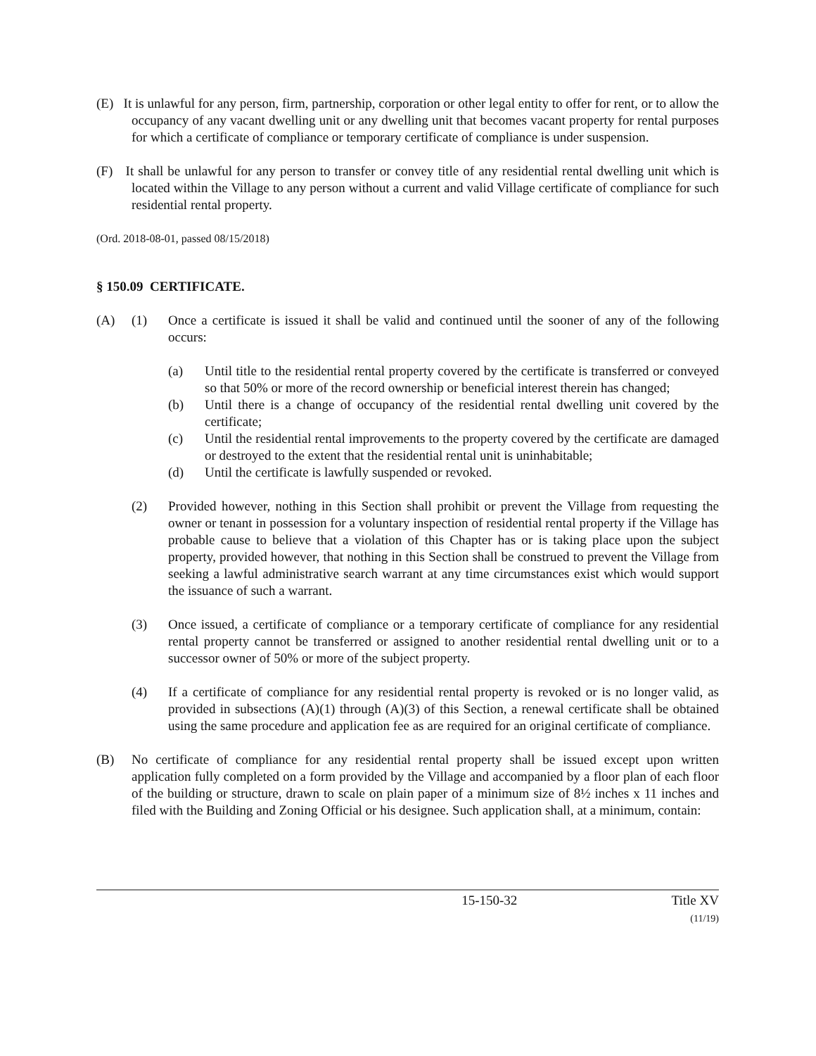(E) It is unlawful for any person, firm, partnership, corporation or other legal entity to offer for rent, or to allow the occupancy of any vacant dwelling unit or any dwelling unit that becomes vacant property for rental purposes for which a certificate of compliance or temporary certificate of compliance is under suspension.
(F) It shall be unlawful for any person to transfer or convey title of any residential rental dwelling unit which is located within the Village to any person without a current and valid Village certificate of compliance for such residential rental property.
(Ord. 2018-08-01, passed 08/15/2018)
§ 150.09 CERTIFICATE.
(A) (1) Once a certificate is issued it shall be valid and continued until the sooner of any of the following occurs:
(a) Until title to the residential rental property covered by the certificate is transferred or conveyed so that 50% or more of the record ownership or beneficial interest therein has changed;
(b) Until there is a change of occupancy of the residential rental dwelling unit covered by the certificate;
(c) Until the residential rental improvements to the property covered by the certificate are damaged or destroyed to the extent that the residential rental unit is uninhabitable;
(d) Until the certificate is lawfully suspended or revoked.
(2) Provided however, nothing in this Section shall prohibit or prevent the Village from requesting the owner or tenant in possession for a voluntary inspection of residential rental property if the Village has probable cause to believe that a violation of this Chapter has or is taking place upon the subject property, provided however, that nothing in this Section shall be construed to prevent the Village from seeking a lawful administrative search warrant at any time circumstances exist which would support the issuance of such a warrant.
(3) Once issued, a certificate of compliance or a temporary certificate of compliance for any residential rental property cannot be transferred or assigned to another residential rental dwelling unit or to a successor owner of 50% or more of the subject property.
(4) If a certificate of compliance for any residential rental property is revoked or is no longer valid, as provided in subsections (A)(1) through (A)(3) of this Section, a renewal certificate shall be obtained using the same procedure and application fee as are required for an original certificate of compliance.
(B) No certificate of compliance for any residential rental property shall be issued except upon written application fully completed on a form provided by the Village and accompanied by a floor plan of each floor of the building or structure, drawn to scale on plain paper of a minimum size of 8½ inches x 11 inches and filed with the Building and Zoning Official or his designee. Such application shall, at a minimum, contain:
15-150-32 Title XV
(11/19)